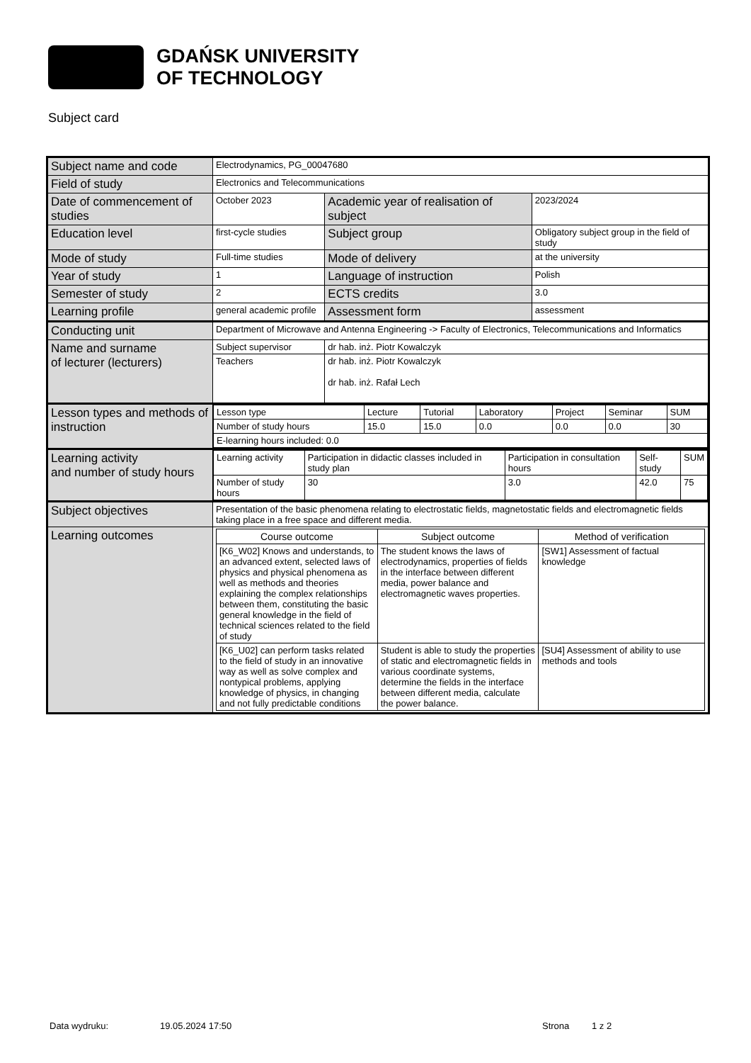GDAŃSK UNIVERSITY
OF TECHNOLOGY
Subject card
| Subject name and code | Electrodynamics, PG_00047680 | | |
| Field of study | Electronics and Telecommunications | | |
| Date of commencement of studies | October 2023 | Academic year of realisation of subject | 2023/2024 |
| Education level | first-cycle studies | Subject group | Obligatory subject group in the field of study |
| Mode of study | Full-time studies | Mode of delivery | at the university |
| Year of study | 1 | Language of instruction | Polish |
| Semester of study | 2 | ECTS credits | 3.0 |
| Learning profile | general academic profile | Assessment form | assessment |
| Conducting unit | Department of Microwave and Antenna Engineering -> Faculty of Electronics, Telecommunications and Informatics | | |
| Name and surname of lecturer (lecturers) | Subject supervisor | dr hab. inż. Piotr Kowalczyk | |
| | Teachers | dr hab. inż. Piotr Kowalczyk dr hab. inż. Rafał Lech | |
| Lesson types and methods of instruction | / Lesson type / Lecture / Tutorial / Laboratory / Project / Seminar / SUM / / Number of study hours / 15.0 / 15.0 / 0.0 / 0.0 / 0.0 / 30 / / E-learning hours included: 0.0 / / / / / / / | | |
| Learning activity and number of study hours | / Learning activity / Participation in didactic classes included in study plan / Participation in consultation hours / Self-study / SUM / / Number of study hours / 30 / 3.0 / 42.0 / 75 / | | |
| Subject objectives | Presentation of the basic phenomena relating to electrostatic fields, magnetostatic fields and electromagnetic fields taking place in a free space and different media. | | |
| Learning outcomes | / Course outcome / Subject outcome / Method of verification / / --- / --- / --- / / [K6_W02] Knows and understands, to an advanced extent, selected laws of physics and physical phenomena as well as methods and theories explaining the complex relationships between them, constituting the basic general knowledge in the field of technical sciences related to the field of study / The student knows the laws of electrodynamics, properties of fields in the interface between different media, power balance and electromagnetic waves properties. / [SW1] Assessment of factual knowledge / / [K6_U02] can perform tasks related to the field of study in an innovative way as well as solve complex and nontypical problems, applying knowledge of physics, in changing and not fully predictable conditions / Student is able to study the properties of static and electromagnetic fields in various coordinate systems, determine the fields in the interface between different media, calculate the power balance. / [SU4] Assessment of ability to use methods and tools / | | |
Data wydruku: 19.05.2024 17:50 Strona 1 z 2